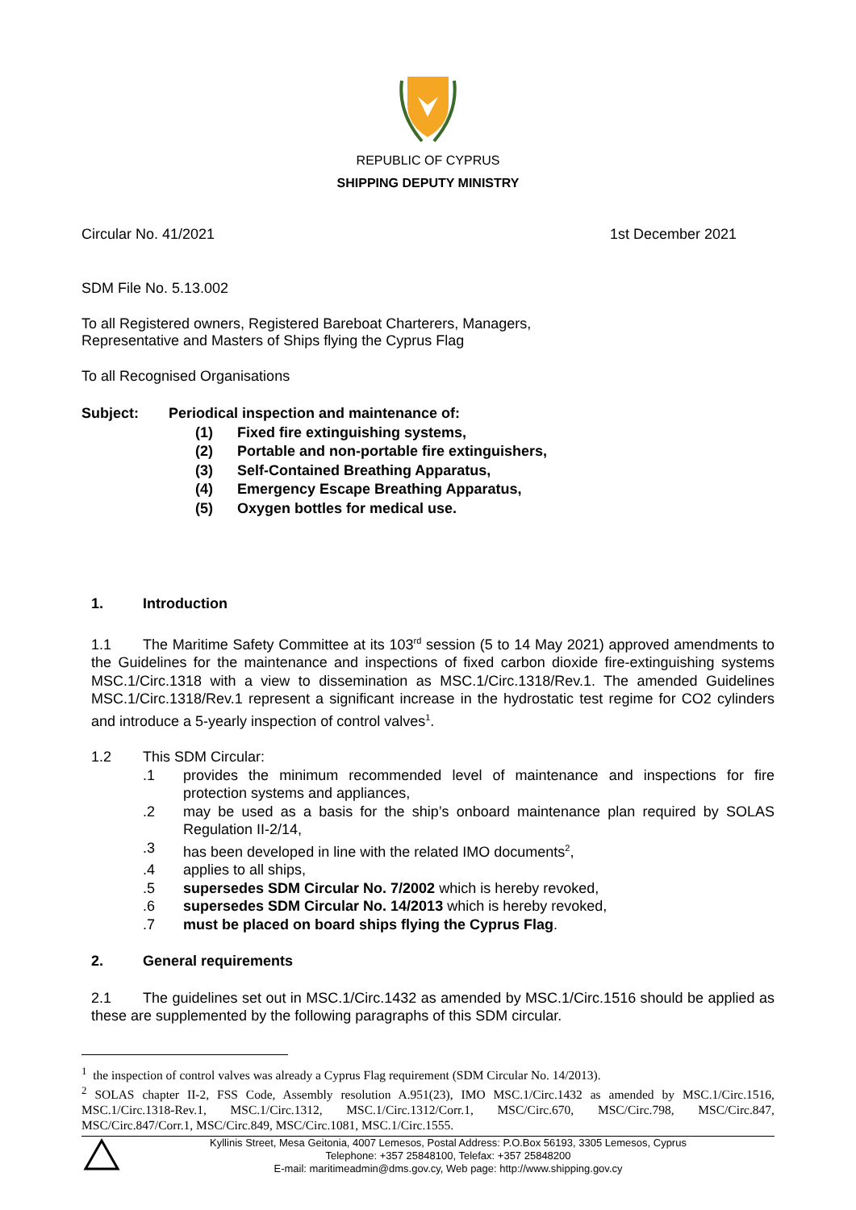REPUBLIC OF CYPRUS
SHIPPING DEPUTY MINISTRY
Circular No. 41/2021 1st December 2021
SDM File No. 5.13.002
To all Registered owners, Registered Bareboat Charterers, Managers,
Representative and Masters of Ships flying the Cyprus Flag
To all Recognised Organisations
Subject: Periodical inspection and maintenance of:
(1) Fixed fire extinguishing systems,
(2) Portable and non-portable fire extinguishers,
(3) Self-Contained Breathing Apparatus,
(4) Emergency Escape Breathing Apparatus,
(5) Oxygen bottles for medical use.
1. Introduction
1.1 The Maritime Safety Committee at its 103<sup>rd</sup> session (5 to 14 May 2021) approved amendments to the Guidelines for the maintenance and inspections of fixed carbon dioxide fire-extinguishing systems MSC.1/Circ.1318 with a view to dissemination as MSC.1/Circ.1318/Rev.1. The amended Guidelines MSC.1/Circ.1318/Rev.1 represent a significant increase in the hydrostatic test regime for CO2 cylinders and introduce a 5-yearly inspection of control valves<sup>1</sup>.
1.2 This SDM Circular:
.1 provides the minimum recommended level of maintenance and inspections for fire protection systems and appliances,
.2 may be used as a basis for the ship’s onboard maintenance plan required by SOLAS Regulation II-2/14,
.3 has been developed in line with the related IMO documents<sup>2</sup>,
.4 applies to all ships,
.5 supersedes SDM Circular No. 7/2002 which is hereby revoked,
.6 supersedes SDM Circular No. 14/2013 which is hereby revoked,
.7 must be placed on board ships flying the Cyprus Flag.
2. General requirements
2.1 The guidelines set out in MSC.1/Circ.1432 as amended by MSC.1/Circ.1516 should be applied as these are supplemented by the following paragraphs of this SDM circular.
<sup>1</sup> the inspection of control valves was already a Cyprus Flag requirement (SDM Circular No. 14/2013).
<sup>2</sup> SOLAS chapter II-2, FSS Code, Assembly resolution A.951(23), IMO MSC.1/Circ.1432 as amended by MSC.1/Circ.1516, MSC.1/Circ.1318-Rev.1, MSC.1/Circ.1312, MSC.1/Circ.1312/Corr.1, MSC/Circ.670, MSC/Circ.798, MSC/Circ.847, MSC/Circ.847/Corr.1, MSC/Circ.849, MSC/Circ.1081, MSC.1/Circ.1555.
Kyllinis Street, Mesa Geitonia, 4007 Lemesos, Postal Address: P.O.Box 56193, 3305 Lemesos, Cyprus
Telephone: +357 25848100, Telefax: +357 25848200
E-mail: maritimeadmin@dms.gov.cy, Web page: http://www.shipping.gov.cy